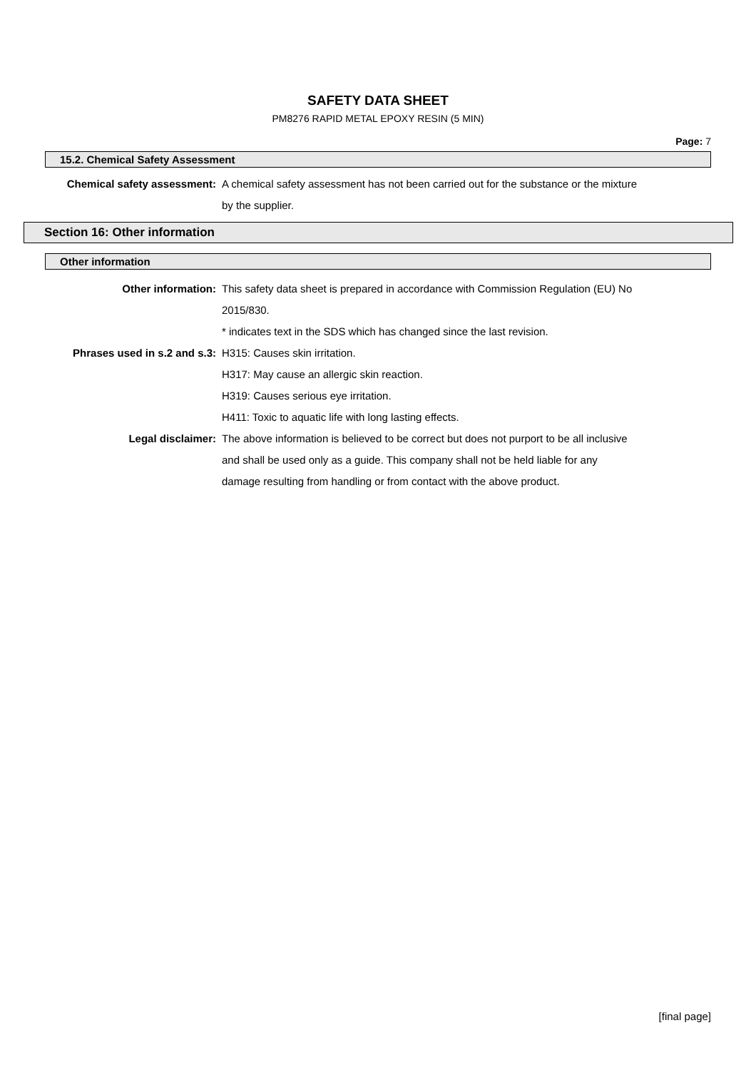SAFETY DATA SHEET
PM8276 RAPID METAL EPOXY RESIN (5 MIN)
Page: 7
15.2. Chemical Safety Assessment
| Chemical safety assessment: | A chemical safety assessment has not been carried out for the substance or the mixture by the supplier. |
Section 16: Other information
Other information
| Other information: | This safety data sheet is prepared in accordance with Commission Regulation (EU) No 2015/830. * indicates text in the SDS which has changed since the last revision. |
| Phrases used in s.2 and s.3: | H315: Causes skin irritation. H317: May cause an allergic skin reaction. H319: Causes serious eye irritation. H411: Toxic to aquatic life with long lasting effects. |
| Legal disclaimer: | The above information is believed to be correct but does not purport to be all inclusive and shall be used only as a guide. This company shall not be held liable for any damage resulting from handling or from contact with the above product. |
[final page]